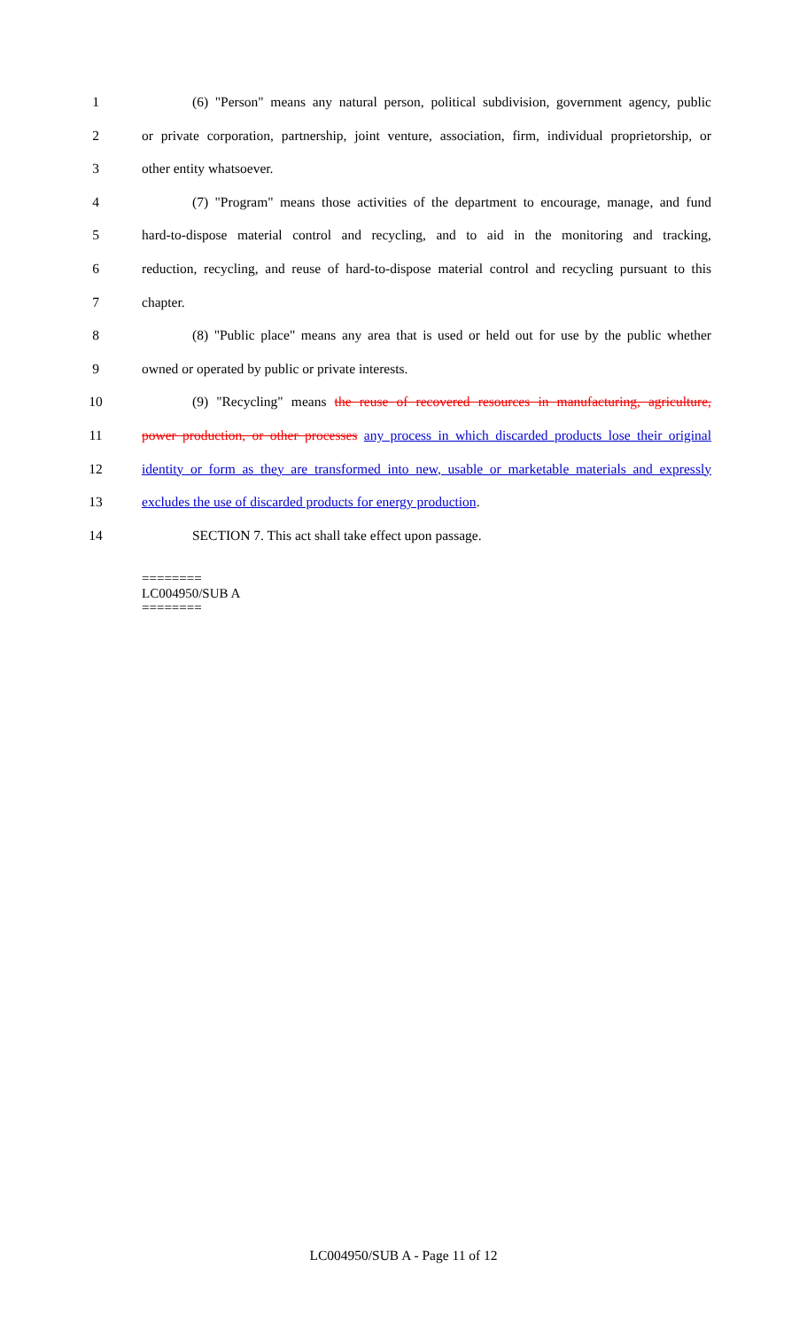1 (6) "Person" means any natural person, political subdivision, government agency, public
2 or private corporation, partnership, joint venture, association, firm, individual proprietorship, or
3 other entity whatsoever.
4 (7) "Program" means those activities of the department to encourage, manage, and fund
5 hard-to-dispose material control and recycling, and to aid in the monitoring and tracking,
6 reduction, recycling, and reuse of hard-to-dispose material control and recycling pursuant to this
7 chapter.
8 (8) "Public place" means any area that is used or held out for use by the public whether
9 owned or operated by public or private interests.
10 (9) "Recycling" means the reuse of recovered resources in manufacturing, agriculture,
11 power production, or other processes any process in which discarded products lose their original
12 identity or form as they are transformed into new, usable or marketable materials and expressly
13 excludes the use of discarded products for energy production.
14 SECTION 7. This act shall take effect upon passage.
========
LC004950/SUB A
========
LC004950/SUB A - Page 11 of 12